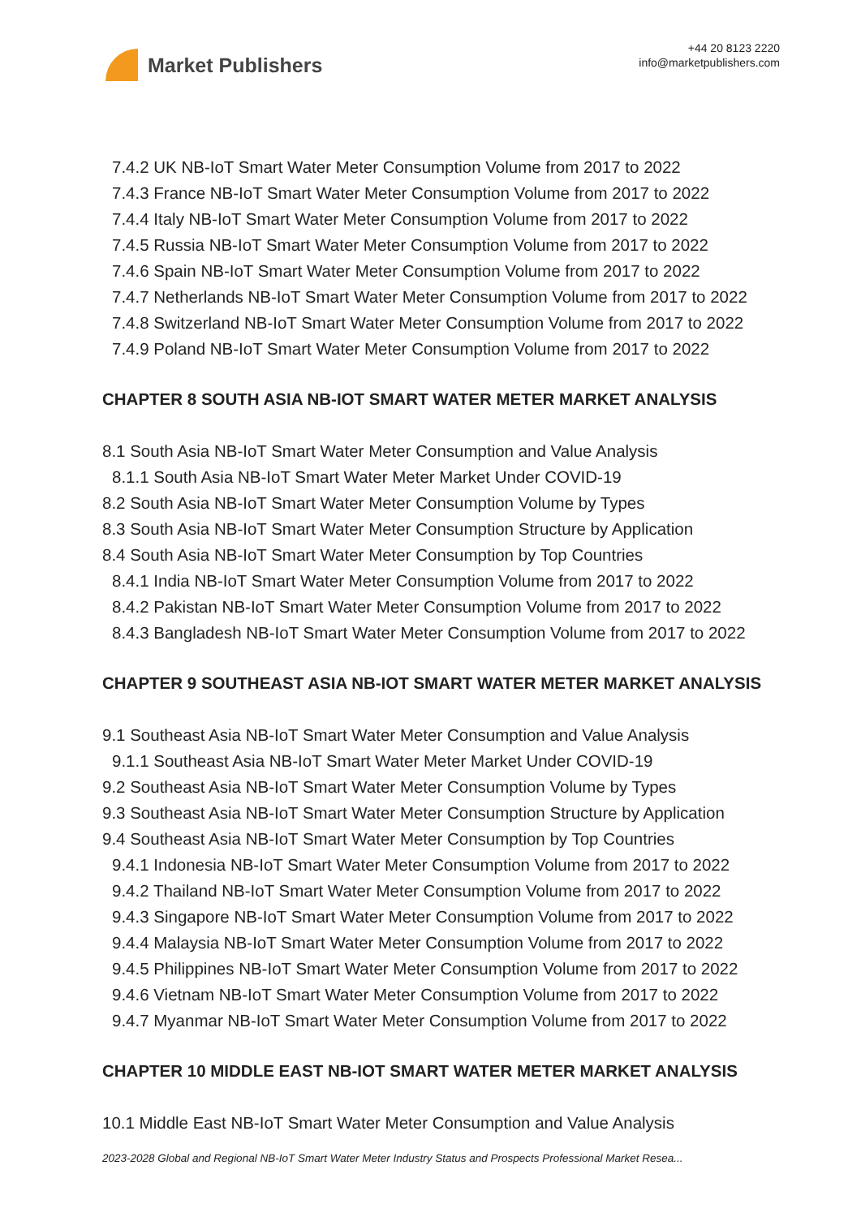Market Publishers
+44 20 8123 2220
info@marketpublishers.com
7.4.2 UK NB-IoT Smart Water Meter Consumption Volume from 2017 to 2022
7.4.3 France NB-IoT Smart Water Meter Consumption Volume from 2017 to 2022
7.4.4 Italy NB-IoT Smart Water Meter Consumption Volume from 2017 to 2022
7.4.5 Russia NB-IoT Smart Water Meter Consumption Volume from 2017 to 2022
7.4.6 Spain NB-IoT Smart Water Meter Consumption Volume from 2017 to 2022
7.4.7 Netherlands NB-IoT Smart Water Meter Consumption Volume from 2017 to 2022
7.4.8 Switzerland NB-IoT Smart Water Meter Consumption Volume from 2017 to 2022
7.4.9 Poland NB-IoT Smart Water Meter Consumption Volume from 2017 to 2022
CHAPTER 8 SOUTH ASIA NB-IOT SMART WATER METER MARKET ANALYSIS
8.1 South Asia NB-IoT Smart Water Meter Consumption and Value Analysis
8.1.1 South Asia NB-IoT Smart Water Meter Market Under COVID-19
8.2 South Asia NB-IoT Smart Water Meter Consumption Volume by Types
8.3 South Asia NB-IoT Smart Water Meter Consumption Structure by Application
8.4 South Asia NB-IoT Smart Water Meter Consumption by Top Countries
8.4.1 India NB-IoT Smart Water Meter Consumption Volume from 2017 to 2022
8.4.2 Pakistan NB-IoT Smart Water Meter Consumption Volume from 2017 to 2022
8.4.3 Bangladesh NB-IoT Smart Water Meter Consumption Volume from 2017 to 2022
CHAPTER 9 SOUTHEAST ASIA NB-IOT SMART WATER METER MARKET ANALYSIS
9.1 Southeast Asia NB-IoT Smart Water Meter Consumption and Value Analysis
9.1.1 Southeast Asia NB-IoT Smart Water Meter Market Under COVID-19
9.2 Southeast Asia NB-IoT Smart Water Meter Consumption Volume by Types
9.3 Southeast Asia NB-IoT Smart Water Meter Consumption Structure by Application
9.4 Southeast Asia NB-IoT Smart Water Meter Consumption by Top Countries
9.4.1 Indonesia NB-IoT Smart Water Meter Consumption Volume from 2017 to 2022
9.4.2 Thailand NB-IoT Smart Water Meter Consumption Volume from 2017 to 2022
9.4.3 Singapore NB-IoT Smart Water Meter Consumption Volume from 2017 to 2022
9.4.4 Malaysia NB-IoT Smart Water Meter Consumption Volume from 2017 to 2022
9.4.5 Philippines NB-IoT Smart Water Meter Consumption Volume from 2017 to 2022
9.4.6 Vietnam NB-IoT Smart Water Meter Consumption Volume from 2017 to 2022
9.4.7 Myanmar NB-IoT Smart Water Meter Consumption Volume from 2017 to 2022
CHAPTER 10 MIDDLE EAST NB-IOT SMART WATER METER MARKET ANALYSIS
10.1 Middle East NB-IoT Smart Water Meter Consumption and Value Analysis
2023-2028 Global and Regional NB-IoT Smart Water Meter Industry Status and Prospects Professional Market Resea...